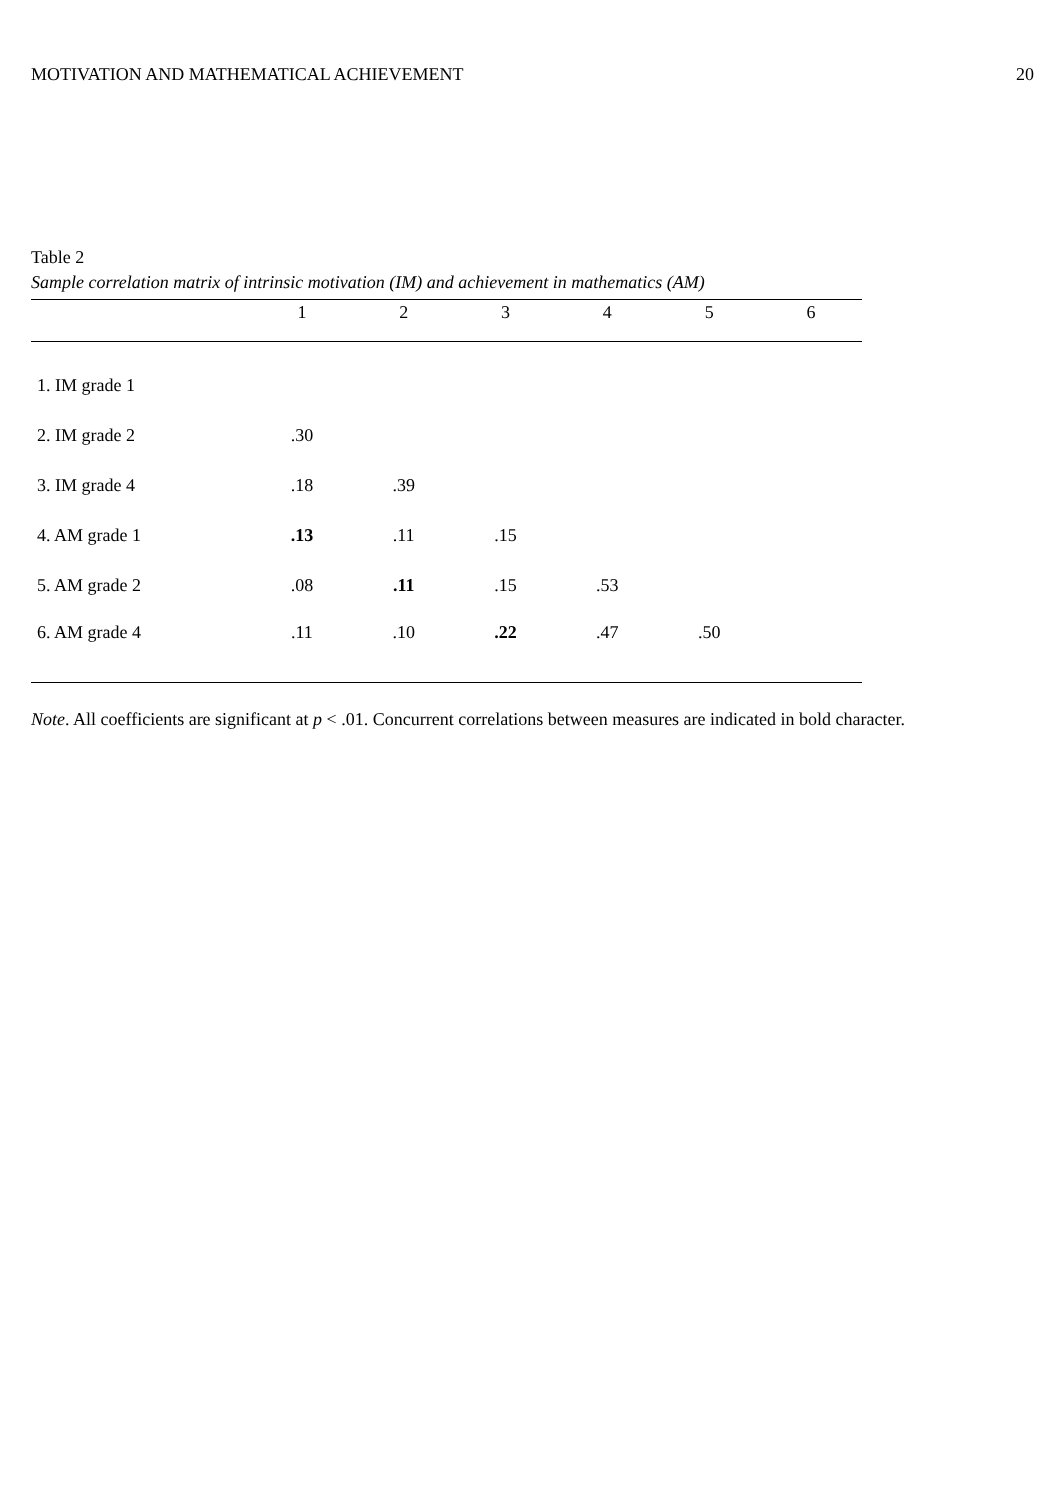MOTIVATION AND MATHEMATICAL ACHIEVEMENT 20
Table 2
Sample correlation matrix of intrinsic motivation (IM) and achievement in mathematics (AM)
| | 1 | 2 | 3 | 4 | 5 | 6 |
| --- | --- | --- | --- | --- | --- | --- |
| 1. IM grade 1 | | | | | | |
| 2. IM grade 2 | .30 | | | | | |
| 3. IM grade 4 | .18 | .39 | | | | |
| 4. AM grade 1 | .13 | .11 | .15 | | | |
| 5. AM grade 2 | .08 | .11 | .15 | .53 | | |
| 6. AM grade 4 | .11 | .10 | .22 | .47 | .50 | |
Note. All coefficients are significant at p < .01. Concurrent correlations between measures are indicated in bold character.